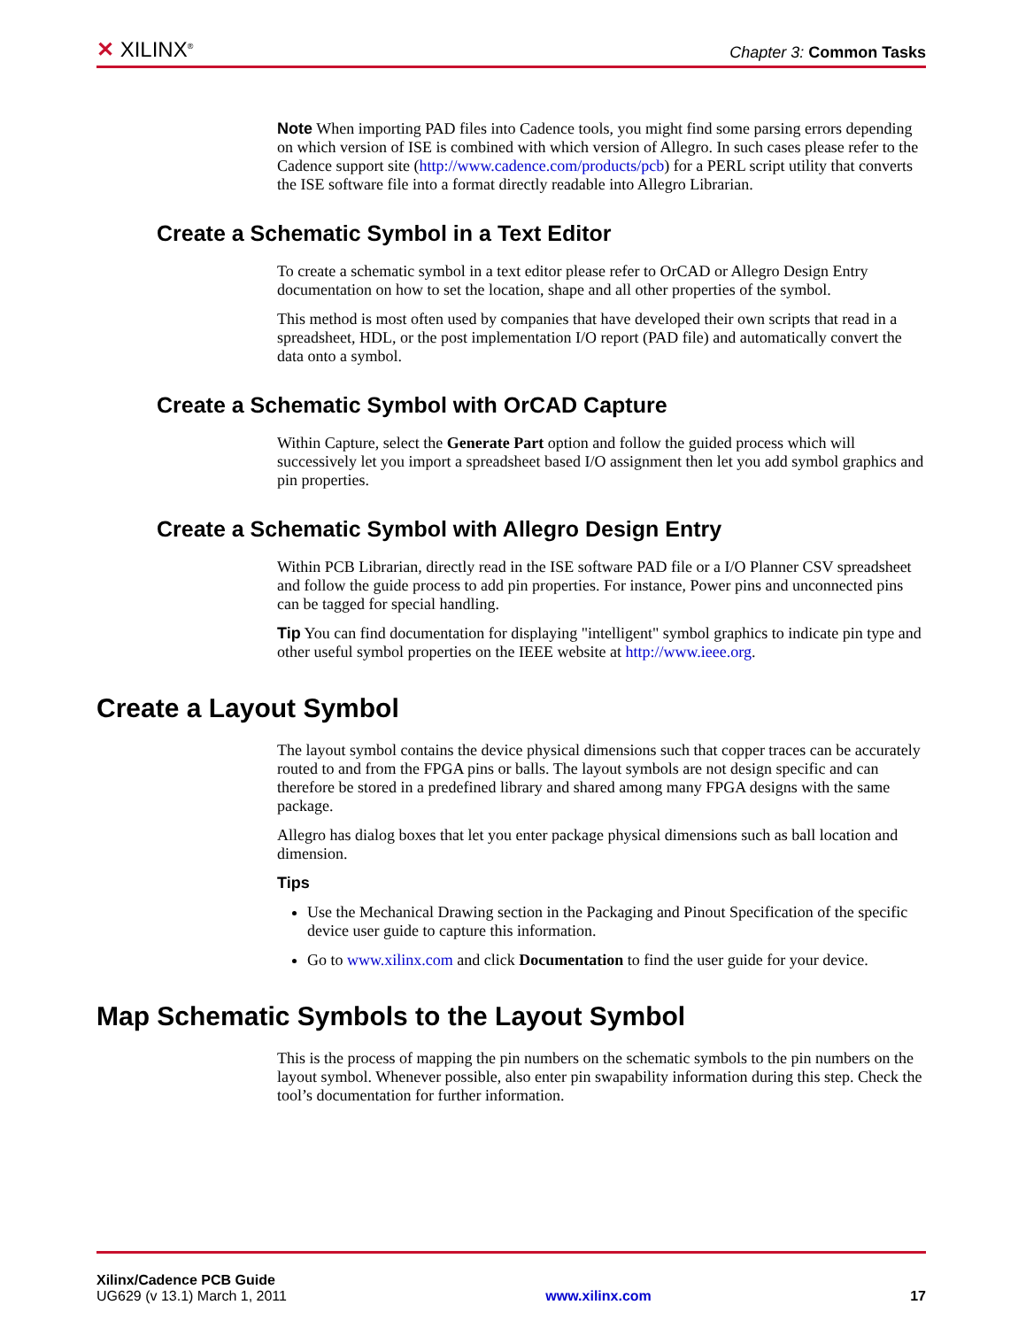✕ XILINX<sup>®</sup>
Chapter 3: Common Tasks
Note When importing PAD files into Cadence tools, you might find some parsing errors depending on which version of ISE is combined with which version of Allegro. In such cases please refer to the Cadence support site (http://www.cadence.com/products/pcb) for a PERL script utility that converts the ISE software file into a format directly readable into Allegro Librarian.
Create a Schematic Symbol in a Text Editor
To create a schematic symbol in a text editor please refer to OrCAD or Allegro Design Entry documentation on how to set the location, shape and all other properties of the symbol.
This method is most often used by companies that have developed their own scripts that read in a spreadsheet, HDL, or the post implementation I/O report (PAD file) and automatically convert the data onto a symbol.
Create a Schematic Symbol with OrCAD Capture
Within Capture, select the Generate Part option and follow the guided process which will successively let you import a spreadsheet based I/O assignment then let you add symbol graphics and pin properties.
Create a Schematic Symbol with Allegro Design Entry
Within PCB Librarian, directly read in the ISE software PAD file or a I/O Planner CSV spreadsheet and follow the guide process to add pin properties. For instance, Power pins and unconnected pins can be tagged for special handling.
Tip You can find documentation for displaying "intelligent" symbol graphics to indicate pin type and other useful symbol properties on the IEEE website at http://www.ieee.org.
Create a Layout Symbol
The layout symbol contains the device physical dimensions such that copper traces can be accurately routed to and from the FPGA pins or balls. The layout symbols are not design specific and can therefore be stored in a predefined library and shared among many FPGA designs with the same package.
Allegro has dialog boxes that let you enter package physical dimensions such as ball location and dimension.
Tips
Use the Mechanical Drawing section in the Packaging and Pinout Specification of the specific device user guide to capture this information.
Go to www.xilinx.com and click Documentation to find the user guide for your device.
Map Schematic Symbols to the Layout Symbol
This is the process of mapping the pin numbers on the schematic symbols to the pin numbers on the layout symbol. Whenever possible, also enter pin swapability information during this step. Check the tool’s documentation for further information.
Xilinx/Cadence PCB Guide
UG629 (v 13.1) March 1, 2011 www.xilinx.com 17